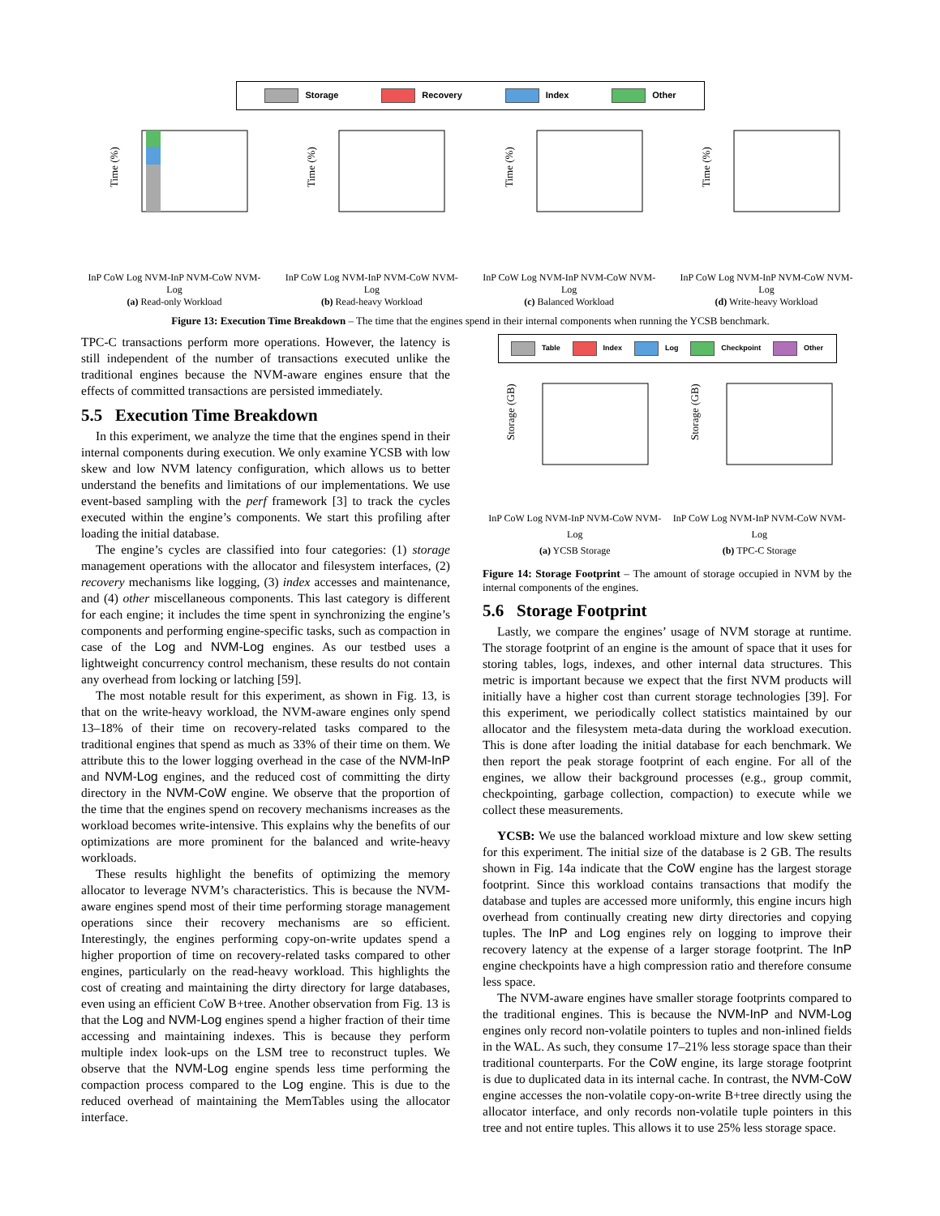Storage Recovery Index Other
Time (%)
InP CoW Log NVM-InP NVM-CoW NVM-Log
(a) Read-only Workload
Time (%)
InP CoW Log NVM-InP NVM-CoW NVM-Log
(b) Read-heavy Workload
Time (%)
InP CoW Log NVM-InP NVM-CoW NVM-Log
(c) Balanced Workload
Time (%)
InP CoW Log NVM-InP NVM-CoW NVM-Log
(d) Write-heavy Workload
Figure 13: Execution Time Breakdown – The time that the engines spend in their internal components when running the YCSB benchmark.
TPC-C transactions perform more operations. However, the latency is still independent of the number of transactions executed unlike the traditional engines because the NVM-aware engines ensure that the effects of committed transactions are persisted immediately.
5.5 Execution Time Breakdown
In this experiment, we analyze the time that the engines spend in their internal components during execution. We only examine YCSB with low skew and low NVM latency configuration, which allows us to better understand the benefits and limitations of our implementations. We use event-based sampling with the perf framework [3] to track the cycles executed within the engine’s components. We start this profiling after loading the initial database.
The engine’s cycles are classified into four categories: (1) storage management operations with the allocator and filesystem interfaces, (2) recovery mechanisms like logging, (3) index accesses and maintenance, and (4) other miscellaneous components. This last category is different for each engine; it includes the time spent in synchronizing the engine’s components and performing engine-specific tasks, such as compaction in case of the Log and NVM-Log engines. As our testbed uses a lightweight concurrency control mechanism, these results do not contain any overhead from locking or latching [59].
The most notable result for this experiment, as shown in Fig. 13, is that on the write-heavy workload, the NVM-aware engines only spend 13–18% of their time on recovery-related tasks compared to the traditional engines that spend as much as 33% of their time on them. We attribute this to the lower logging overhead in the case of the NVM-InP and NVM-Log engines, and the reduced cost of committing the dirty directory in the NVM-CoW engine. We observe that the proportion of the time that the engines spend on recovery mechanisms increases as the workload becomes write-intensive. This explains why the benefits of our optimizations are more prominent for the balanced and write-heavy workloads.
These results highlight the benefits of optimizing the memory allocator to leverage NVM’s characteristics. This is because the NVM-aware engines spend most of their time performing storage management operations since their recovery mechanisms are so efficient. Interestingly, the engines performing copy-on-write updates spend a higher proportion of time on recovery-related tasks compared to other engines, particularly on the read-heavy workload. This highlights the cost of creating and maintaining the dirty directory for large databases, even using an efficient CoW B+tree. Another observation from Fig. 13 is that the Log and NVM-Log engines spend a higher fraction of their time accessing and maintaining indexes. This is because they perform multiple index look-ups on the LSM tree to reconstruct tuples. We observe that the NVM-Log engine spends less time performing the compaction process compared to the Log engine. This is due to the reduced overhead of maintaining the MemTables using the allocator interface.
Table Index Log Checkpoint Other
Storage (GB)
InP CoW Log NVM-InP NVM-CoW NVM-Log
(a) YCSB Storage
Storage (GB)
InP CoW Log NVM-InP NVM-CoW NVM-Log
(b) TPC-C Storage
Figure 14: Storage Footprint – The amount of storage occupied in NVM by the internal components of the engines.
5.6 Storage Footprint
Lastly, we compare the engines’ usage of NVM storage at runtime. The storage footprint of an engine is the amount of space that it uses for storing tables, logs, indexes, and other internal data structures. This metric is important because we expect that the first NVM products will initially have a higher cost than current storage technologies [39]. For this experiment, we periodically collect statistics maintained by our allocator and the filesystem meta-data during the workload execution. This is done after loading the initial database for each benchmark. We then report the peak storage footprint of each engine. For all of the engines, we allow their background processes (e.g., group commit, checkpointing, garbage collection, compaction) to execute while we collect these measurements.
YCSB: We use the balanced workload mixture and low skew setting for this experiment. The initial size of the database is 2 GB. The results shown in Fig. 14a indicate that the CoW engine has the largest storage footprint. Since this workload contains transactions that modify the database and tuples are accessed more uniformly, this engine incurs high overhead from continually creating new dirty directories and copying tuples. The InP and Log engines rely on logging to improve their recovery latency at the expense of a larger storage footprint. The InP engine checkpoints have a high compression ratio and therefore consume less space.
The NVM-aware engines have smaller storage footprints compared to the traditional engines. This is because the NVM-InP and NVM-Log engines only record non-volatile pointers to tuples and non-inlined fields in the WAL. As such, they consume 17–21% less storage space than their traditional counterparts. For the CoW engine, its large storage footprint is due to duplicated data in its internal cache. In contrast, the NVM-CoW engine accesses the non-volatile copy-on-write B+tree directly using the allocator interface, and only records non-volatile tuple pointers in this tree and not entire tuples. This allows it to use 25% less storage space.